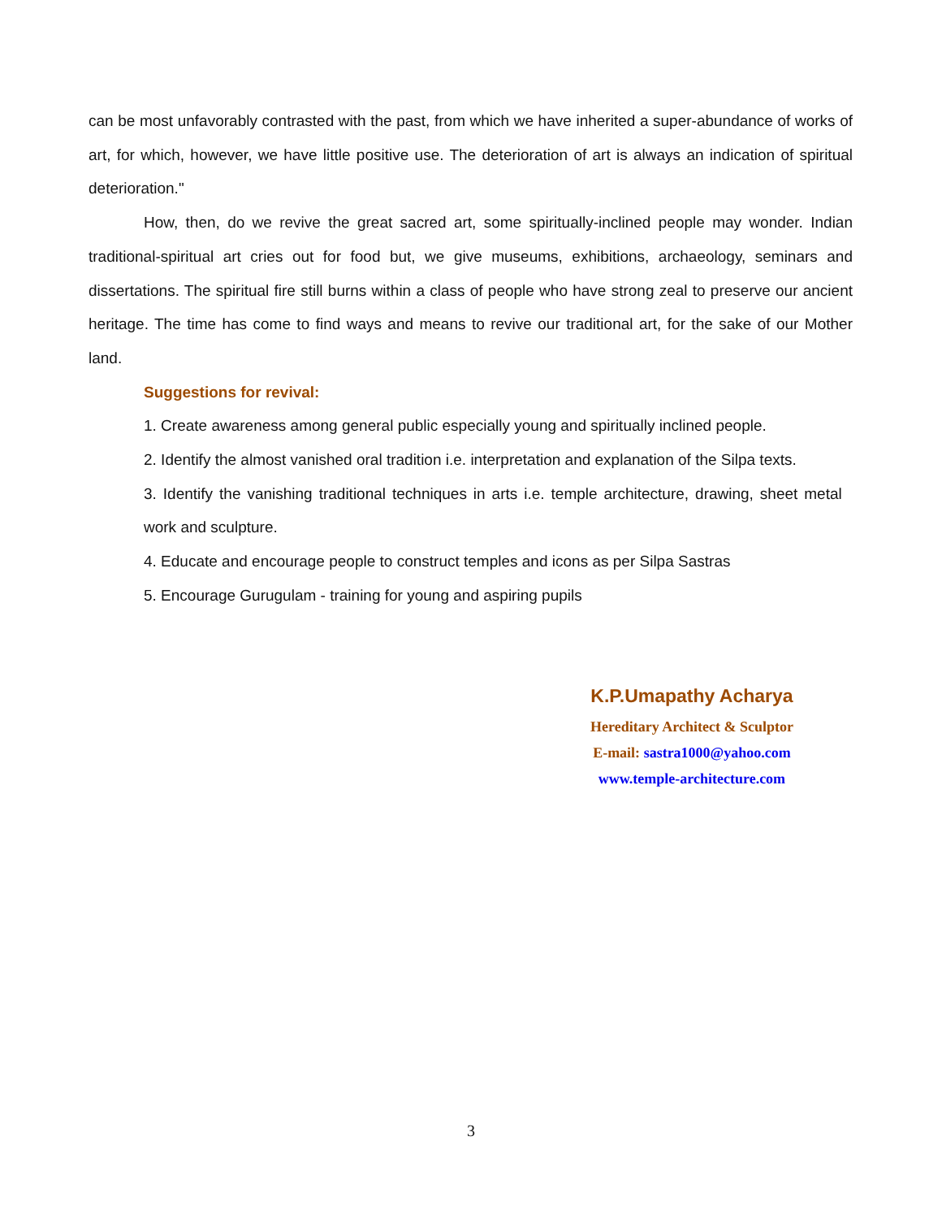can be most unfavorably contrasted with the past, from which we have inherited a super-abundance of works of art, for which, however, we have little positive use. The deterioration of art is always an indication of spiritual deterioration."
How, then, do we revive the great sacred art, some spiritually-inclined people may wonder. Indian traditional-spiritual art cries out for food but, we give museums, exhibitions, archaeology, seminars and dissertations. The spiritual fire still burns within a class of people who have strong zeal to preserve our ancient heritage. The time has come to find ways and means to revive our traditional art, for the sake of our Mother land.
Suggestions for revival:
1. Create awareness among general public especially young and spiritually inclined people.
2. Identify the almost vanished oral tradition i.e. interpretation and explanation of the Silpa texts.
3. Identify the vanishing traditional techniques in arts i.e. temple architecture, drawing, sheet metal work and sculpture.
4. Educate and encourage people to construct temples and icons as per Silpa Sastras
5. Encourage Gurugulam - training for young and aspiring pupils
K.P.Umapathy Acharya
Hereditary Architect & Sculptor
E-mail: sastra1000@yahoo.com
www.temple-architecture.com
3